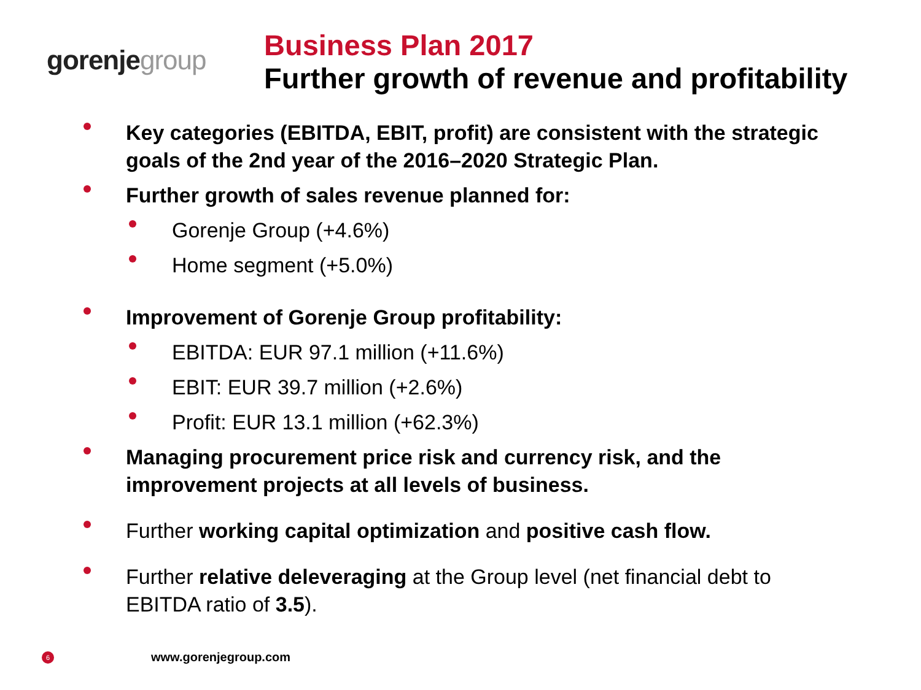gorenje group
Business Plan 2017
Further growth of revenue and profitability
Key categories (EBITDA, EBIT, profit) are consistent with the strategic goals of the 2nd year of the 2016–2020 Strategic Plan.
Further growth of sales revenue planned for:
Gorenje Group (+4.6%)
Home segment (+5.0%)
Improvement of Gorenje Group profitability:
EBITDA: EUR 97.1 million (+11.6%)
EBIT: EUR 39.7 million (+2.6%)
Profit: EUR 13.1 million (+62.3%)
Managing procurement price risk and currency risk, and the improvement projects at all levels of business.
Further working capital optimization and positive cash flow.
Further relative deleveraging at the Group level (net financial debt to EBITDA ratio of 3.5).
6 www.gorenjegroup.com